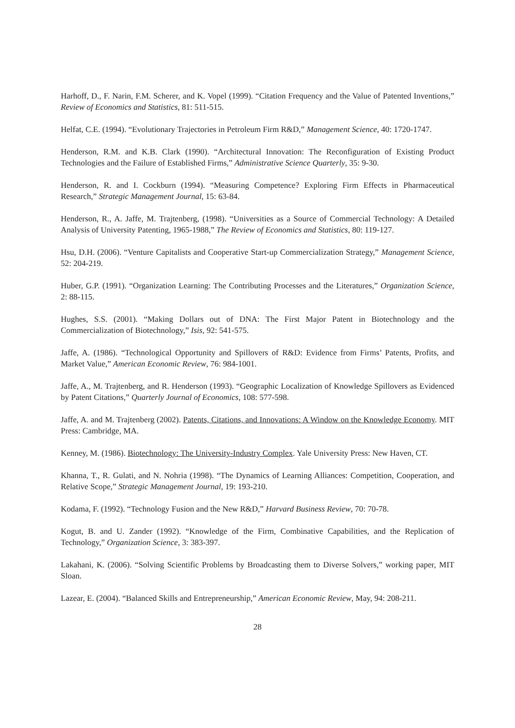Harhoff, D., F. Narin, F.M. Scherer, and K. Vopel (1999). “Citation Frequency and the Value of Patented Inventions,” Review of Economics and Statistics, 81: 511-515.
Helfat, C.E. (1994). “Evolutionary Trajectories in Petroleum Firm R&D,” Management Science, 40: 1720-1747.
Henderson, R.M. and K.B. Clark (1990). “Architectural Innovation: The Reconfiguration of Existing Product Technologies and the Failure of Established Firms,” Administrative Science Quarterly, 35: 9-30.
Henderson, R. and I. Cockburn (1994). “Measuring Competence? Exploring Firm Effects in Pharmaceutical Research,” Strategic Management Journal, 15: 63-84.
Henderson, R., A. Jaffe, M. Trajtenberg, (1998). “Universities as a Source of Commercial Technology: A Detailed Analysis of University Patenting, 1965-1988,” The Review of Economics and Statistics, 80: 119-127.
Hsu, D.H. (2006). “Venture Capitalists and Cooperative Start-up Commercialization Strategy,” Management Science, 52: 204-219.
Huber, G.P. (1991). “Organization Learning: The Contributing Processes and the Literatures,” Organization Science, 2: 88-115.
Hughes, S.S. (2001). “Making Dollars out of DNA: The First Major Patent in Biotechnology and the Commercialization of Biotechnology,” Isis, 92: 541-575.
Jaffe, A. (1986). “Technological Opportunity and Spillovers of R&D: Evidence from Firms’ Patents, Profits, and Market Value,” American Economic Review, 76: 984-1001.
Jaffe, A., M. Trajtenberg, and R. Henderson (1993). “Geographic Localization of Knowledge Spillovers as Evidenced by Patent Citations,” Quarterly Journal of Economics, 108: 577-598.
Jaffe, A. and M. Trajtenberg (2002). Patents, Citations, and Innovations: A Window on the Knowledge Economy. MIT Press: Cambridge, MA.
Kenney, M. (1986). Biotechnology: The University-Industry Complex. Yale University Press: New Haven, CT.
Khanna, T., R. Gulati, and N. Nohria (1998). “The Dynamics of Learning Alliances: Competition, Cooperation, and Relative Scope,” Strategic Management Journal, 19: 193-210.
Kodama, F. (1992). “Technology Fusion and the New R&D,” Harvard Business Review, 70: 70-78.
Kogut, B. and U. Zander (1992). “Knowledge of the Firm, Combinative Capabilities, and the Replication of Technology,” Organization Science, 3: 383-397.
Lakahani, K. (2006). “Solving Scientific Problems by Broadcasting them to Diverse Solvers,” working paper, MIT Sloan.
Lazear, E. (2004). “Balanced Skills and Entrepreneurship,” American Economic Review, May, 94: 208-211.
28